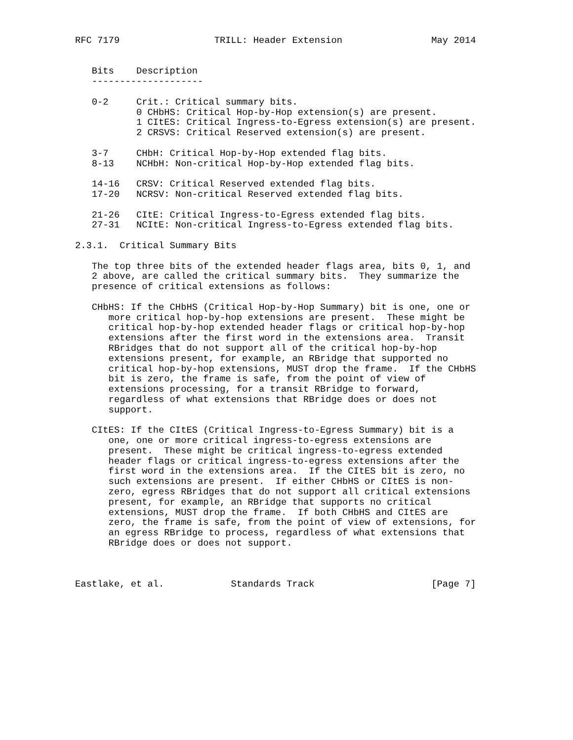RFC 7179                 TRILL: Header Extension                May 2014


   Bits    Description
   --------------------

   0-2     Crit.: Critical summary bits.
           0 CHbHS: Critical Hop-by-Hop extension(s) are present.
           1 CItES: Critical Ingress-to-Egress extension(s) are present.
           2 CRSVS: Critical Reserved extension(s) are present.

   3-7     CHbH: Critical Hop-by-Hop extended flag bits.
   8-13    NCHbH: Non-critical Hop-by-Hop extended flag bits.

   14-16   CRSV: Critical Reserved extended flag bits.
   17-20   NCRSV: Non-critical Reserved extended flag bits.

   21-26   CItE: Critical Ingress-to-Egress extended flag bits.
   27-31   NCItE: Non-critical Ingress-to-Egress extended flag bits.

2.3.1.  Critical Summary Bits

   The top three bits of the extended header flags area, bits 0, 1, and
   2 above, are called the critical summary bits.  They summarize the
   presence of critical extensions as follows:

   CHbHS: If the CHbHS (Critical Hop-by-Hop Summary) bit is one, one or
      more critical hop-by-hop extensions are present.  These might be
      critical hop-by-hop extended header flags or critical hop-by-hop
      extensions after the first word in the extensions area.  Transit
      RBridges that do not support all of the critical hop-by-hop
      extensions present, for example, an RBridge that supported no
      critical hop-by-hop extensions, MUST drop the frame.  If the CHbHS
      bit is zero, the frame is safe, from the point of view of
      extensions processing, for a transit RBridge to forward,
      regardless of what extensions that RBridge does or does not
      support.

   CItES: If the CItES (Critical Ingress-to-Egress Summary) bit is a
      one, one or more critical ingress-to-egress extensions are
      present.  These might be critical ingress-to-egress extended
      header flags or critical ingress-to-egress extensions after the
      first word in the extensions area.  If the CItES bit is zero, no
      such extensions are present.  If either CHbHS or CItES is non-
      zero, egress RBridges that do not support all critical extensions
      present, for example, an RBridge that supports no critical
      extensions, MUST drop the frame.  If both CHbHS and CItES are
      zero, the frame is safe, from the point of view of extensions, for
      an egress RBridge to process, regardless of what extensions that
      RBridge does or does not support.



Eastlake, et al.            Standards Track                     [Page 7]